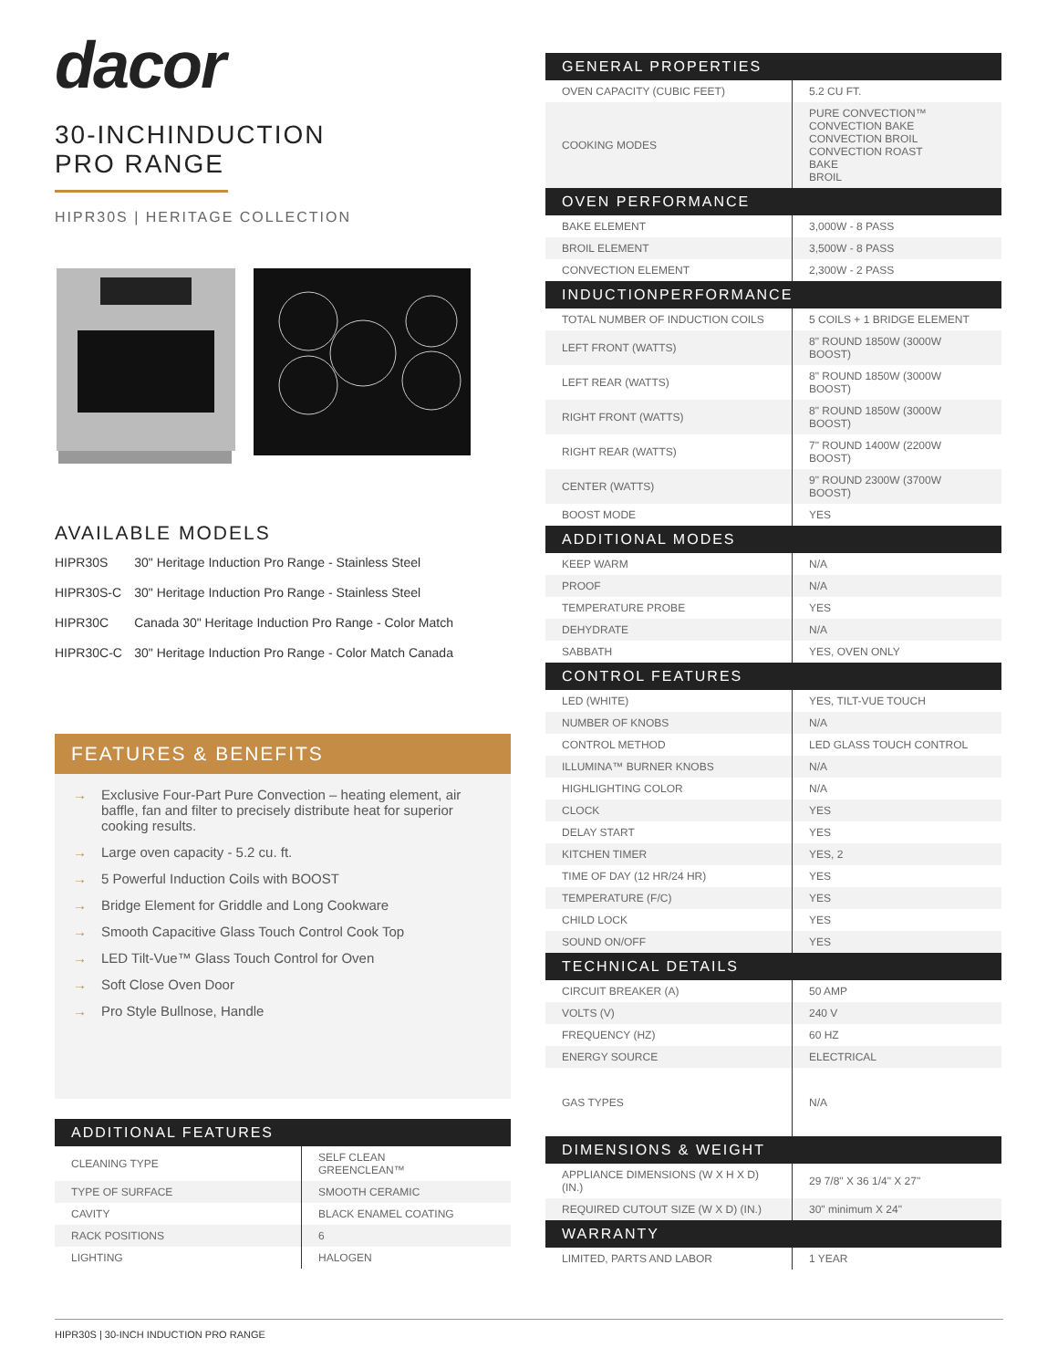dacor
30-INCHINDUCTION
PRO RANGE
HIPR30S | HERITAGE COLLECTION
AVAILABLE MODELS
| HIPR30S | 30" Heritage Induction Pro Range - Stainless Steel |
| HIPR30S-C | 30" Heritage Induction Pro Range - Stainless Steel |
| HIPR30C | Canada 30" Heritage Induction Pro Range - Color Match |
| HIPR30C-C | 30" Heritage Induction Pro Range - Color Match Canada |
FEATURES & BENEFITS
→ Exclusive Four-Part Pure Convection – heating element, air baffle, fan and filter to precisely distribute heat for superior cooking results.
→ Large oven capacity - 5.2 cu. ft.
→ 5 Powerful Induction Coils with BOOST
→ Bridge Element for Griddle and Long Cookware
→ Smooth Capacitive Glass Touch Control Cook Top
→ LED Tilt-Vue™ Glass Touch Control for Oven
→ Soft Close Oven Door
→ Pro Style Bullnose, Handle
ADDITIONAL FEATURES
| CLEANING TYPE | SELF CLEAN GREENCLEAN™ |
| TYPE OF SURFACE | SMOOTH CERAMIC |
| CAVITY | BLACK ENAMEL COATING |
| RACK POSITIONS | 6 |
| LIGHTING | HALOGEN |
GENERAL PROPERTIES
| OVEN CAPACITY (CUBIC FEET) | 5.2 CU FT. |
| COOKING MODES | PURE CONVECTION™ CONVECTION BAKE CONVECTION BROIL CONVECTION ROAST BAKE BROIL |
OVEN PERFORMANCE
| BAKE ELEMENT | 3,000W - 8 PASS |
| BROIL ELEMENT | 3,500W - 8 PASS |
| CONVECTION ELEMENT | 2,300W - 2 PASS |
INDUCTIONPERFORMANCE
| TOTAL NUMBER OF INDUCTION COILS | 5 COILS + 1 BRIDGE ELEMENT |
| LEFT FRONT (WATTS) | 8" ROUND 1850W (3000W BOOST) |
| LEFT REAR (WATTS) | 8" ROUND 1850W (3000W BOOST) |
| RIGHT FRONT (WATTS) | 8" ROUND 1850W (3000W BOOST) |
| RIGHT REAR (WATTS) | 7" ROUND 1400W (2200W BOOST) |
| CENTER (WATTS) | 9" ROUND 2300W (3700W BOOST) |
| BOOST MODE | YES |
ADDITIONAL MODES
| KEEP WARM | N/A |
| PROOF | N/A |
| TEMPERATURE PROBE | YES |
| DEHYDRATE | N/A |
| SABBATH | YES, OVEN ONLY |
CONTROL FEATURES
| LED (WHITE) | YES, TILT-VUE TOUCH |
| NUMBER OF KNOBS | N/A |
| CONTROL METHOD | LED GLASS TOUCH CONTROL |
| ILLUMINA™ BURNER KNOBS | N/A |
| HIGHLIGHTING COLOR | N/A |
| CLOCK | YES |
| DELAY START | YES |
| KITCHEN TIMER | YES, 2 |
| TIME OF DAY (12 HR/24 HR) | YES |
| TEMPERATURE (F/C) | YES |
| CHILD LOCK | YES |
| SOUND ON/OFF | YES |
TECHNICAL DETAILS
| CIRCUIT BREAKER (A) | 50 AMP |
| VOLTS (V) | 240 V |
| FREQUENCY (HZ) | 60 HZ |
| ENERGY SOURCE | ELECTRICAL |
| GAS TYPES | N/A |
DIMENSIONS & WEIGHT
| APPLIANCE DIMENSIONS (W X H X D) (IN.) | 29 7/8" X 36 1/4" X 27" |
| REQUIRED CUTOUT SIZE (W X D) (IN.) | 30" minimum X 24" |
WARRANTY
| LIMITED, PARTS AND LABOR | 1 YEAR |
HIPR30S | 30-INCH INDUCTION PRO RANGE